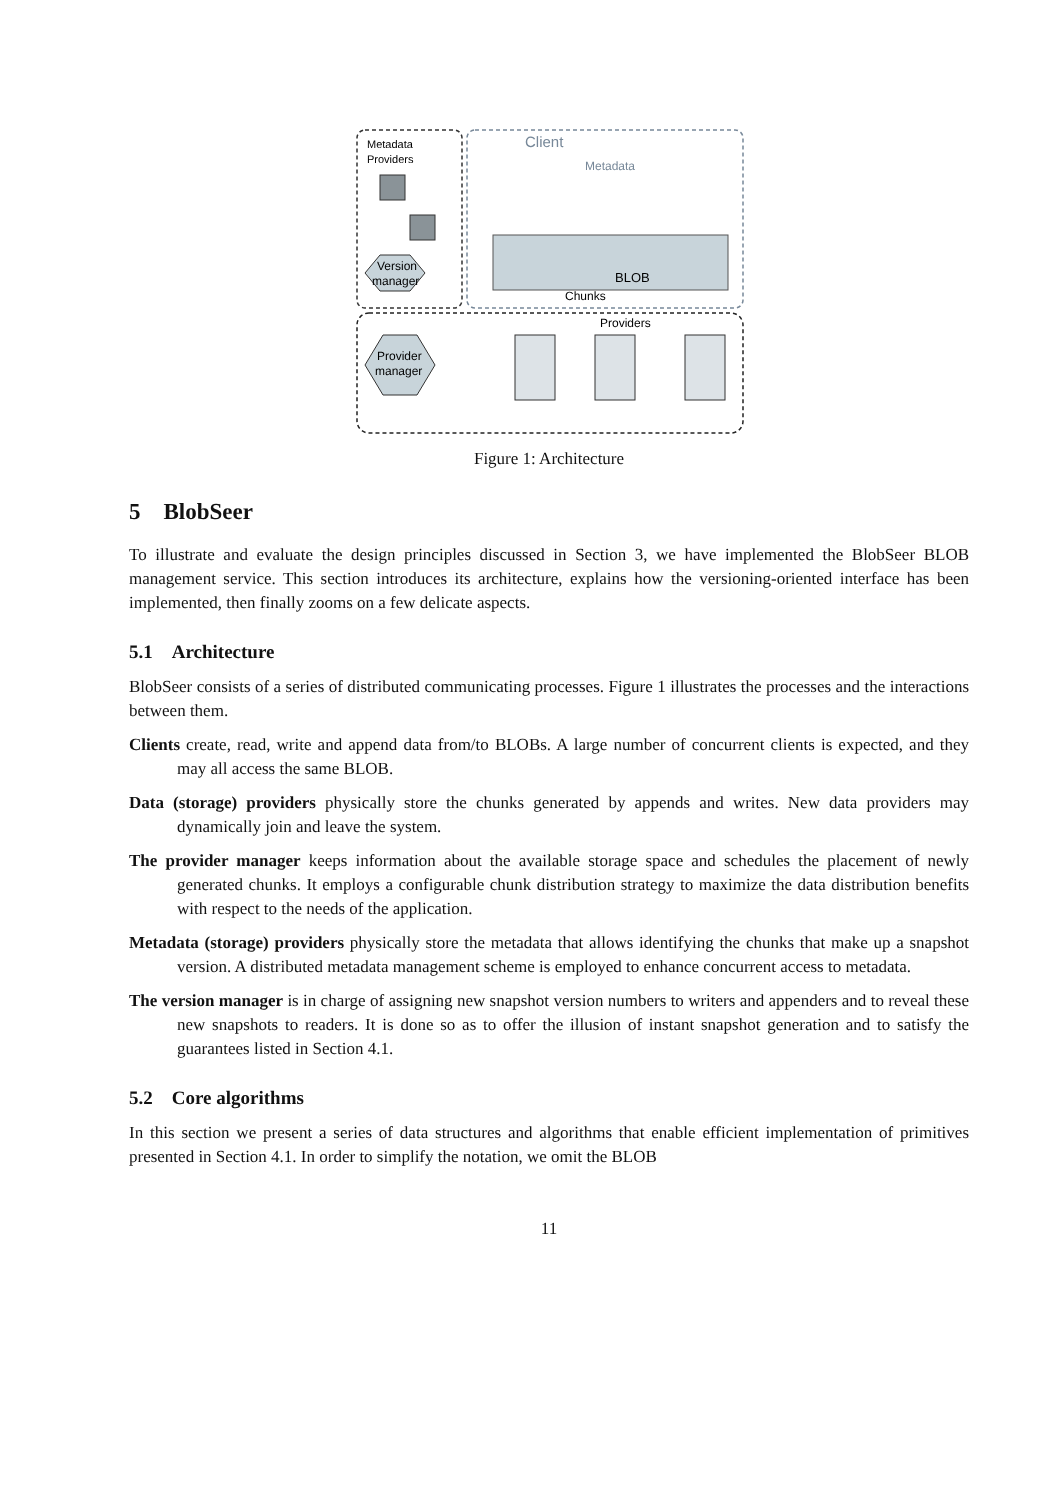Metadata
Providers
Client
Metadata
BLOB
Chunks
Version
manager
Provider
manager
Providers
Figure 1: Architecture
5 BlobSeer
To illustrate and evaluate the design principles discussed in Section 3, we have implemented the BlobSeer BLOB management service. This section introduces its architecture, explains how the versioning-oriented interface has been implemented, then finally zooms on a few delicate aspects.
5.1 Architecture
BlobSeer consists of a series of distributed communicating processes. Figure 1 illustrates the processes and the interactions between them.
Clients create, read, write and append data from/to BLOBs. A large number of concurrent clients is expected, and they may all access the same BLOB.
Data (storage) providers physically store the chunks generated by appends and writes. New data providers may dynamically join and leave the system.
The provider manager keeps information about the available storage space and schedules the placement of newly generated chunks. It employs a configurable chunk distribution strategy to maximize the data distribution benefits with respect to the needs of the application.
Metadata (storage) providers physically store the metadata that allows identifying the chunks that make up a snapshot version. A distributed metadata management scheme is employed to enhance concurrent access to metadata.
The version manager is in charge of assigning new snapshot version numbers to writers and appenders and to reveal these new snapshots to readers. It is done so as to offer the illusion of instant snapshot generation and to satisfy the guarantees listed in Section 4.1.
5.2 Core algorithms
In this section we present a series of data structures and algorithms that enable efficient implementation of primitives presented in Section 4.1. In order to simplify the notation, we omit the BLOB
11